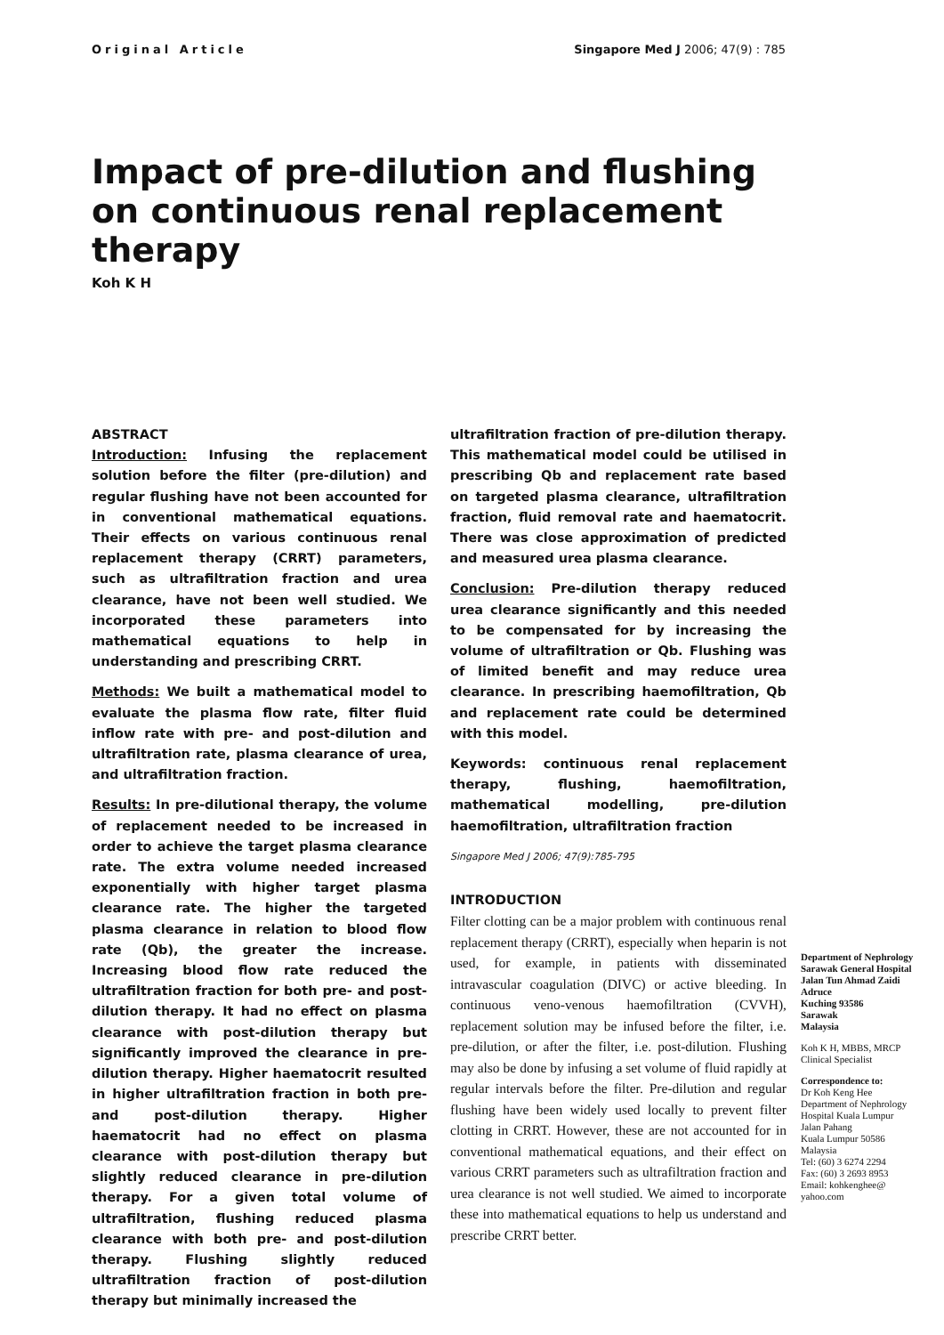Original Article Singapore Med J 2006; 47(9) : 785
Impact of pre-dilution and flushing on continuous renal replacement therapy
Koh K H
ABSTRACT
Introduction: Infusing the replacement solution before the filter (pre-dilution) and regular flushing have not been accounted for in conventional mathematical equations. Their effects on various continuous renal replacement therapy (CRRT) parameters, such as ultrafiltration fraction and urea clearance, have not been well studied. We incorporated these parameters into mathematical equations to help in understanding and prescribing CRRT.
Methods: We built a mathematical model to evaluate the plasma flow rate, filter fluid inflow rate with pre- and post-dilution and ultrafiltration rate, plasma clearance of urea, and ultrafiltration fraction.
Results: In pre-dilutional therapy, the volume of replacement needed to be increased in order to achieve the target plasma clearance rate. The extra volume needed increased exponentially with higher target plasma clearance rate. The higher the targeted plasma clearance in relation to blood flow rate (Qb), the greater the increase. Increasing blood flow rate reduced the ultrafiltration fraction for both pre- and post-dilution therapy. It had no effect on plasma clearance with post-dilution therapy but significantly improved the clearance in pre-dilution therapy. Higher haematocrit resulted in higher ultrafiltration fraction in both pre- and post-dilution therapy. Higher haematocrit had no effect on plasma clearance with post-dilution therapy but slightly reduced clearance in pre-dilution therapy. For a given total volume of ultrafiltration, flushing reduced plasma clearance with both pre- and post-dilution therapy. Flushing slightly reduced ultrafiltration fraction of post-dilution therapy but minimally increased the
ultrafiltration fraction of pre-dilution therapy. This mathematical model could be utilised in prescribing Qb and replacement rate based on targeted plasma clearance, ultrafiltration fraction, fluid removal rate and haematocrit. There was close approximation of predicted and measured urea plasma clearance.
Conclusion: Pre-dilution therapy reduced urea clearance significantly and this needed to be compensated for by increasing the volume of ultrafiltration or Qb. Flushing was of limited benefit and may reduce urea clearance. In prescribing haemofiltration, Qb and replacement rate could be determined with this model.
Keywords: continuous renal replacement therapy, flushing, haemofiltration, mathematical modelling, pre-dilution haemofiltration, ultrafiltration fraction
Singapore Med J 2006; 47(9):785-795
INTRODUCTION
Filter clotting can be a major problem with continuous renal replacement therapy (CRRT), especially when heparin is not used, for example, in patients with disseminated intravascular coagulation (DIVC) or active bleeding. In continuous veno-venous haemofiltration (CVVH), replacement solution may be infused before the filter, i.e. pre-dilution, or after the filter, i.e. post-dilution. Flushing may also be done by infusing a set volume of fluid rapidly at regular intervals before the filter. Pre-dilution and regular flushing have been widely used locally to prevent filter clotting in CRRT. However, these are not accounted for in conventional mathematical equations, and their effect on various CRRT parameters such as ultrafiltration fraction and urea clearance is not well studied. We aimed to incorporate these into mathematical equations to help us understand and prescribe CRRT better.
Department of Nephrology
Sarawak General Hospital
Jalan Tun Ahmad Zaidi Adruce
Kuching 93586
Sarawak
Malaysia
Koh K H, MBBS, MRCP
Clinical Specialist
Correspondence to:
Dr Koh Keng Hee
Department of Nephrology
Hospital Kuala Lumpur
Jalan Pahang
Kuala Lumpur 50586
Malaysia
Tel: (60) 3 6274 2294
Fax: (60) 3 2693 8953
Email: kohkenghee@ yahoo.com